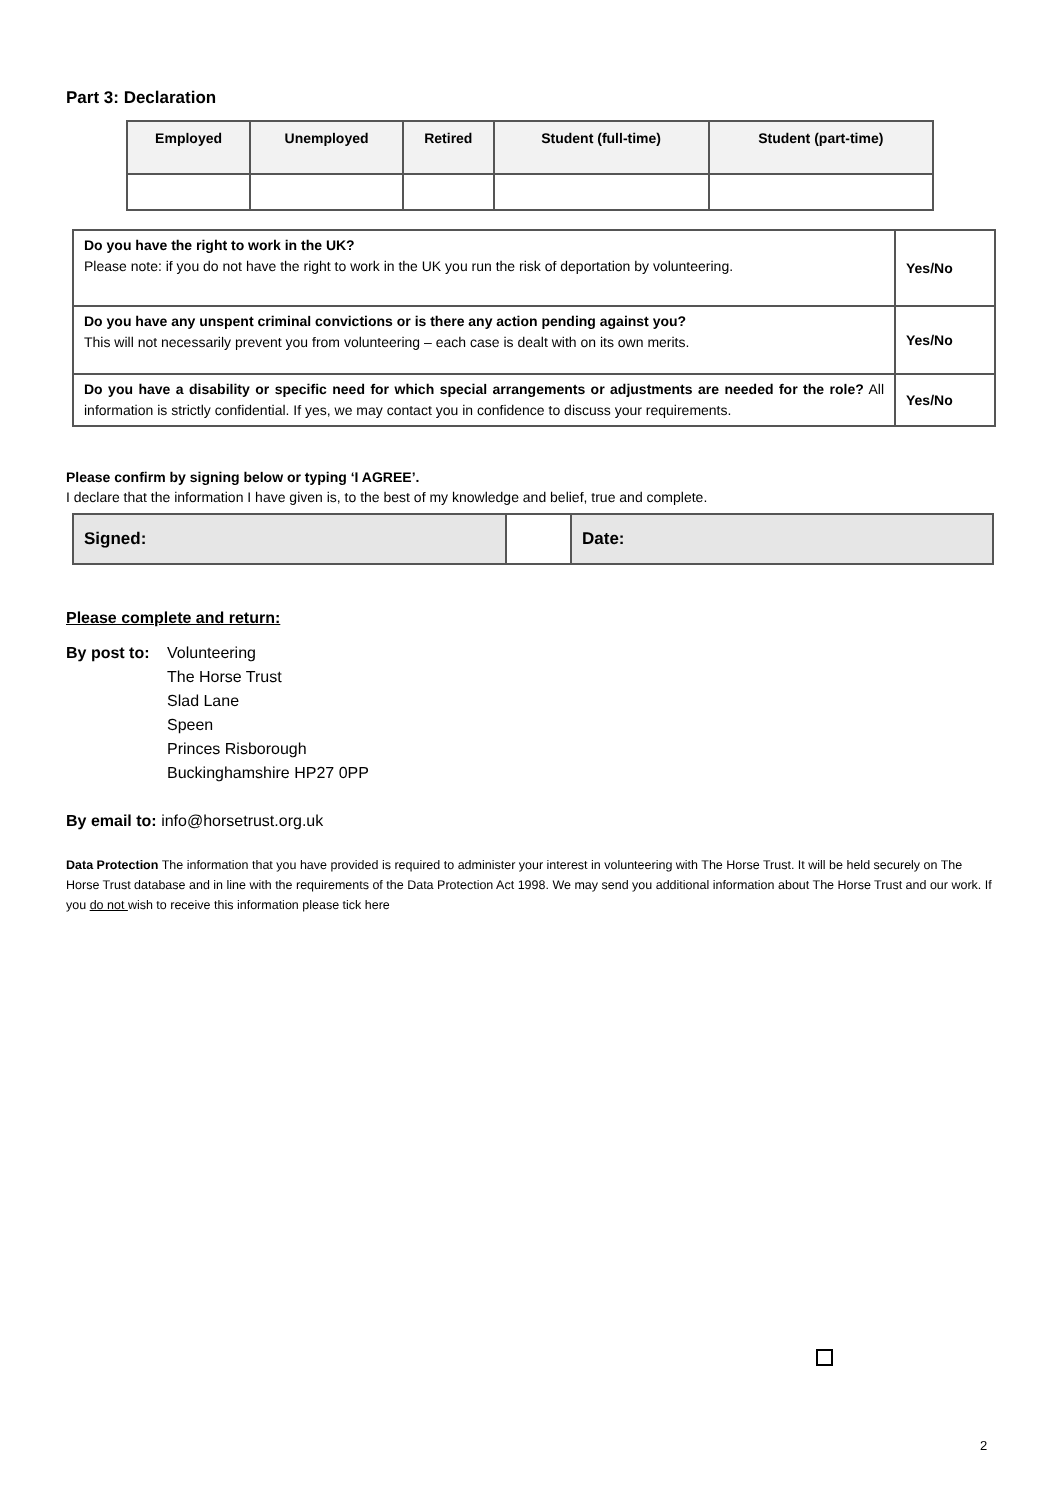Part 3: Declaration
| Employed | Unemployed | Retired | Student (full-time) | Student (part-time) |
| --- | --- | --- | --- | --- |
| Do you have the right to work in the UK? Please note: if you do not have the right to work in the UK you run the risk of deportation by volunteering. | Yes/No |
| Do you have any unspent criminal convictions or is there any action pending against you? This will not necessarily prevent you from volunteering – each case is dealt with on its own merits. | Yes/No |
| Do you have a disability or specific need for which special arrangements or adjustments are needed for the role? All information is strictly confidential. If yes, we may contact you in confidence to discuss your requirements. | Yes/No |
Please confirm by signing below or typing ‘I AGREE’.
I declare that the information I have given is, to the best of my knowledge and belief, true and complete.
| Signed: | | Date: |
Please complete and return:
By post to:
Volunteering
The Horse Trust
Slad Lane
Speen
Princes Risborough
Buckinghamshire HP27 0PP
By email to: info@horsetrust.org.uk
Data Protection The information that you have provided is required to administer your interest in volunteering with The Horse Trust. It will be held securely on The Horse Trust database and in line with the requirements of the Data Protection Act 1998. We may send you additional information about The Horse Trust and our work. If you do not wish to receive this information please tick here
2